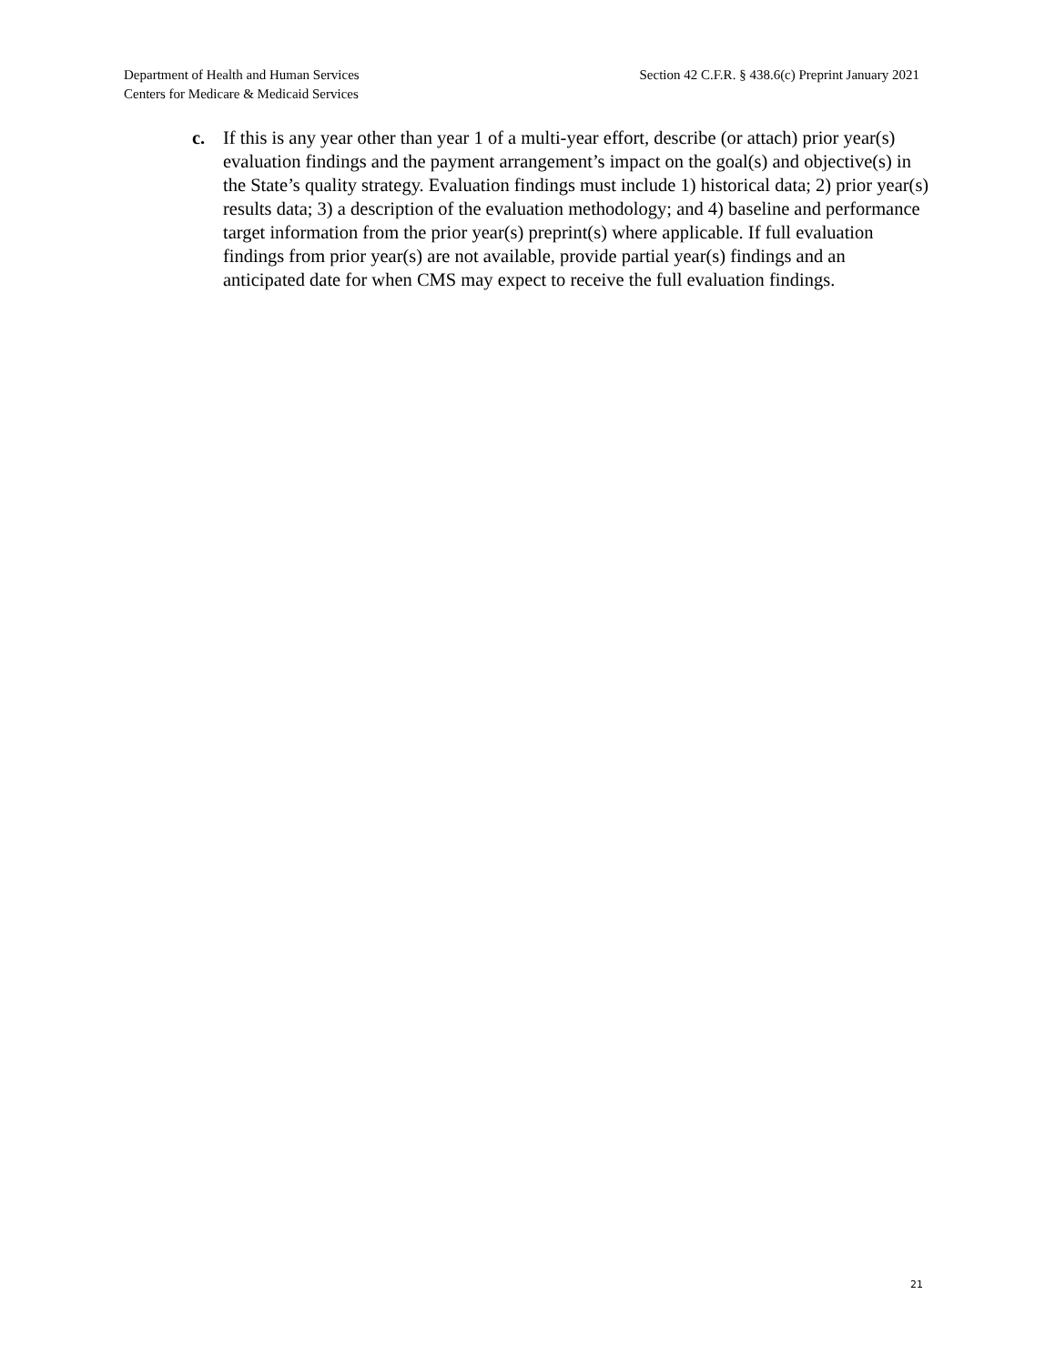Department of Health and Human Services
Centers for Medicare & Medicaid Services
Section 42 C.F.R. § 438.6(c) Preprint January 2021
c. If this is any year other than year 1 of a multi-year effort, describe (or attach) prior year(s) evaluation findings and the payment arrangement’s impact on the goal(s) and objective(s) in the State’s quality strategy. Evaluation findings must include 1) historical data; 2) prior year(s) results data; 3) a description of the evaluation methodology; and 4) baseline and performance target information from the prior year(s) preprint(s) where applicable. If full evaluation findings from prior year(s) are not available, provide partial year(s) findings and an anticipated date for when CMS may expect to receive the full evaluation findings.
21